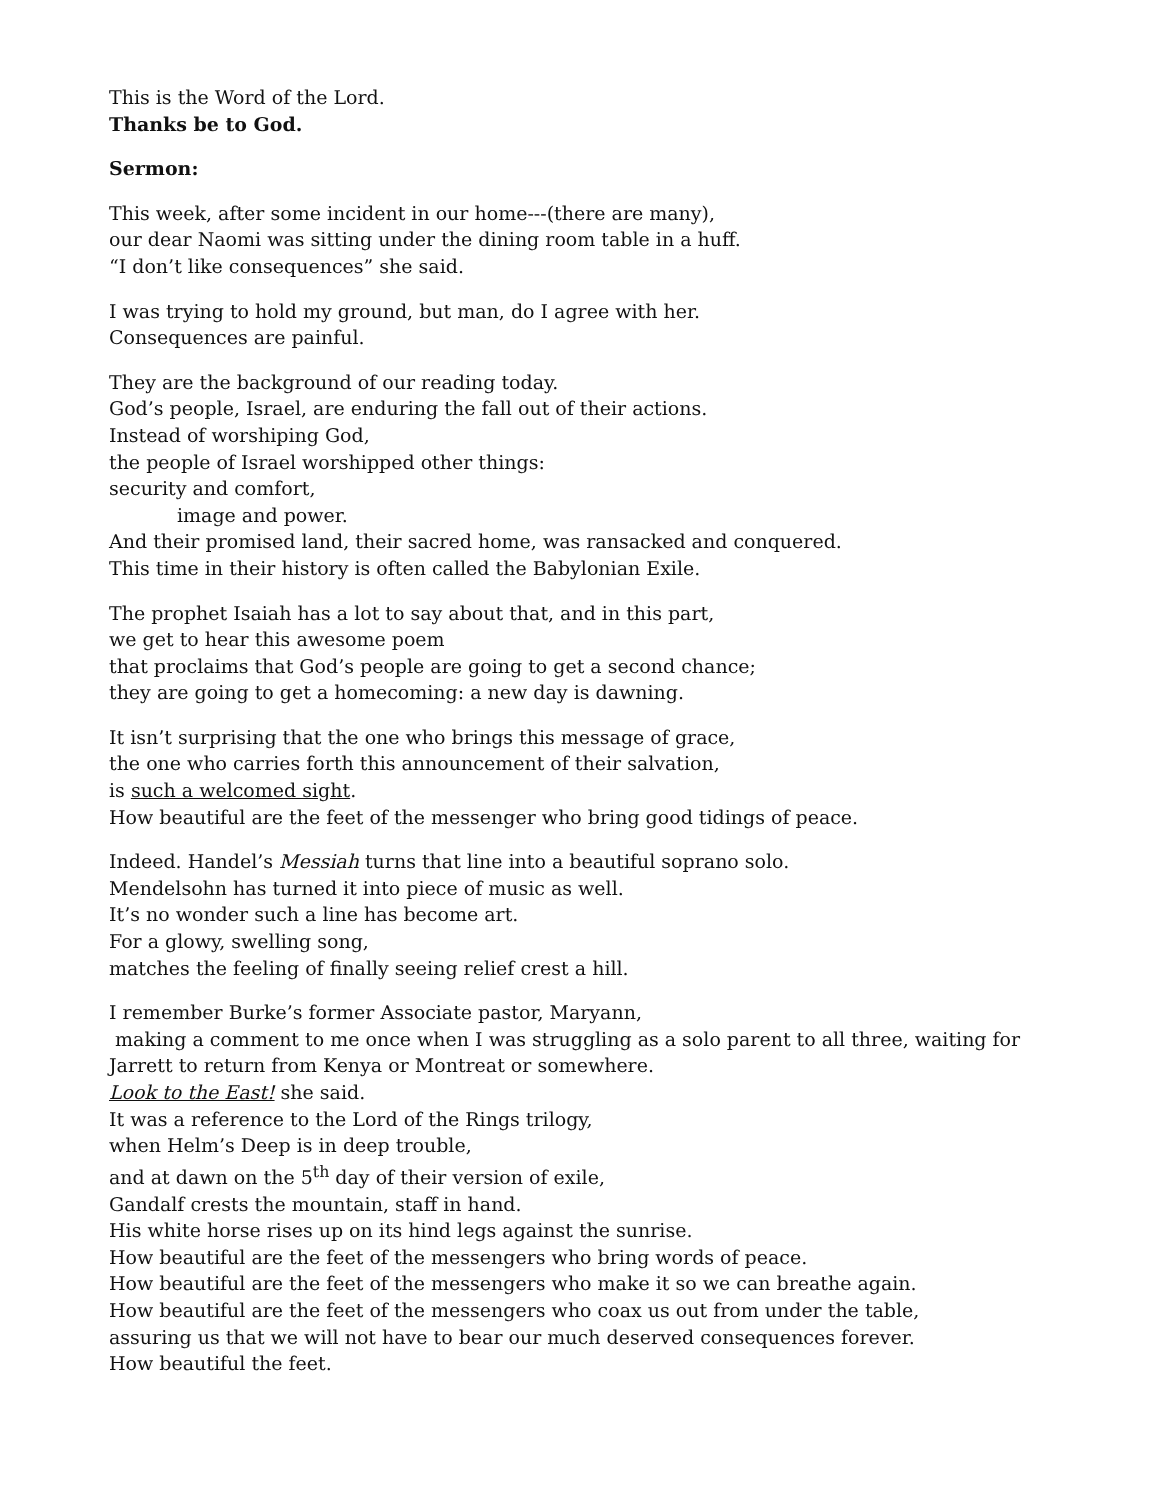This is the Word of the Lord.
Thanks be to God.
Sermon:
This week, after some incident in our home---(there are many),
our dear Naomi was sitting under the dining room table in a huff.
“I don’t like consequences” she said.
I was trying to hold my ground, but man, do I agree with her.
Consequences are painful.
They are the background of our reading today.
God’s people, Israel, are enduring the fall out of their actions.
Instead of worshiping God,
the people of Israel worshipped other things:
security and comfort,
image and power.
And their promised land, their sacred home, was ransacked and conquered.
This time in their history is often called the Babylonian Exile.
The prophet Isaiah has a lot to say about that, and in this part,
we get to hear this awesome poem
that proclaims that God’s people are going to get a second chance;
they are going to get a homecoming: a new day is dawning.
It isn’t surprising that the one who brings this message of grace,
the one who carries forth this announcement of their salvation,
is such a welcomed sight.
How beautiful are the feet of the messenger who bring good tidings of peace.
Indeed. Handel’s Messiah turns that line into a beautiful soprano solo.
Mendelsohn has turned it into piece of music as well.
It’s no wonder such a line has become art.
For a glowy, swelling song,
matches the feeling of finally seeing relief crest a hill.
I remember Burke’s former Associate pastor, Maryann,
making a comment to me once when I was struggling as a solo parent to all three, waiting for Jarrett to return from Kenya or Montreat or somewhere.
Look to the East! she said.
It was a reference to the Lord of the Rings trilogy,
when Helm’s Deep is in deep trouble,
and at dawn on the 5<sup>th</sup> day of their version of exile,
Gandalf crests the mountain, staff in hand.
His white horse rises up on its hind legs against the sunrise.
How beautiful are the feet of the messengers who bring words of peace.
How beautiful are the feet of the messengers who make it so we can breathe again.
How beautiful are the feet of the messengers who coax us out from under the table,
assuring us that we will not have to bear our much deserved consequences forever.
How beautiful the feet.